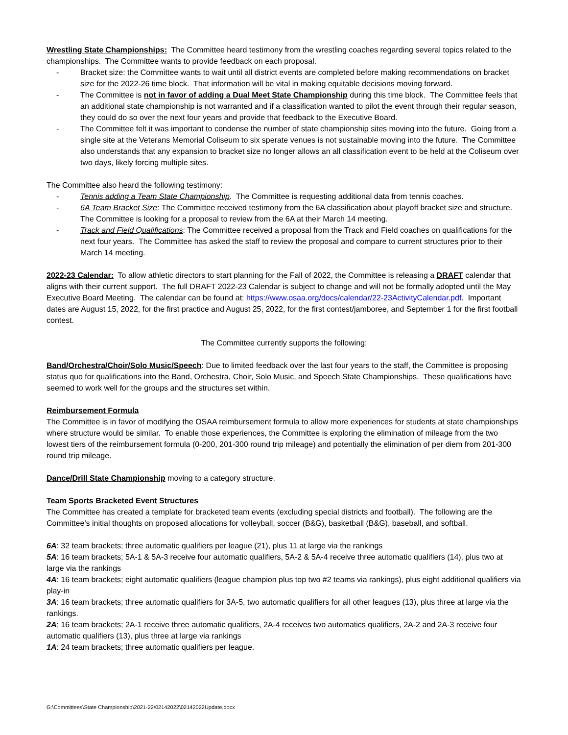Wrestling State Championships: The Committee heard testimony from the wrestling coaches regarding several topics related to the championships. The Committee wants to provide feedback on each proposal.
- Bracket size: the Committee wants to wait until all district events are completed before making recommendations on bracket size for the 2022-26 time block. That information will be vital in making equitable decisions moving forward.
- The Committee is not in favor of adding a Dual Meet State Championship during this time block. The Committee feels that an additional state championship is not warranted and if a classification wanted to pilot the event through their regular season, they could do so over the next four years and provide that feedback to the Executive Board.
- The Committee felt it was important to condense the number of state championship sites moving into the future. Going from a single site at the Veterans Memorial Coliseum to six sperate venues is not sustainable moving into the future. The Committee also understands that any expansion to bracket size no longer allows an all classification event to be held at the Coliseum over two days, likely forcing multiple sites.
The Committee also heard the following testimony:
- Tennis adding a Team State Championship. The Committee is requesting additional data from tennis coaches.
- 6A Team Bracket Size: The Committee received testimony from the 6A classification about playoff bracket size and structure. The Committee is looking for a proposal to review from the 6A at their March 14 meeting.
- Track and Field Qualifications: The Committee received a proposal from the Track and Field coaches on qualifications for the next four years. The Committee has asked the staff to review the proposal and compare to current structures prior to their March 14 meeting.
2022-23 Calendar: To allow athletic directors to start planning for the Fall of 2022, the Committee is releasing a DRAFT calendar that aligns with their current support. The full DRAFT 2022-23 Calendar is subject to change and will not be formally adopted until the May Executive Board Meeting. The calendar can be found at: https://www.osaa.org/docs/calendar/22-23ActivityCalendar.pdf. Important dates are August 15, 2022, for the first practice and August 25, 2022, for the first contest/jamboree, and September 1 for the first football contest.
The Committee currently supports the following:
Band/Orchestra/Choir/Solo Music/Speech: Due to limited feedback over the last four years to the staff, the Committee is proposing status quo for qualifications into the Band, Orchestra, Choir, Solo Music, and Speech State Championships. These qualifications have seemed to work well for the groups and the structures set within.
Reimbursement Formula
The Committee is in favor of modifying the OSAA reimbursement formula to allow more experiences for students at state championships where structure would be similar. To enable those experiences, the Committee is exploring the elimination of mileage from the two lowest tiers of the reimbursement formula (0-200, 201-300 round trip mileage) and potentially the elimination of per diem from 201-300 round trip mileage.
Dance/Drill State Championship moving to a category structure.
Team Sports Bracketed Event Structures
The Committee has created a template for bracketed team events (excluding special districts and football). The following are the Committee’s initial thoughts on proposed allocations for volleyball, soccer (B&G), basketball (B&G), baseball, and softball.
6A: 32 team brackets; three automatic qualifiers per league (21), plus 11 at large via the rankings
5A: 16 team brackets; 5A-1 & 5A-3 receive four automatic qualifiers, 5A-2 & 5A-4 receive three automatic qualifiers (14), plus two at large via the rankings
4A: 16 team brackets; eight automatic qualifiers (league champion plus top two #2 teams via rankings), plus eight additional qualifiers via play-in
3A: 16 team brackets; three automatic qualifiers for 3A-5, two automatic qualifiers for all other leagues (13), plus three at large via the rankings.
2A: 16 team brackets; 2A-1 receive three automatic qualifiers, 2A-4 receives two automatics qualifiers, 2A-2 and 2A-3 receive four automatic qualifiers (13), plus three at large via rankings
1A: 24 team brackets; three automatic qualifiers per league.
G:\Committees\State Championship\2021-22\02142022\02142022Update.docx